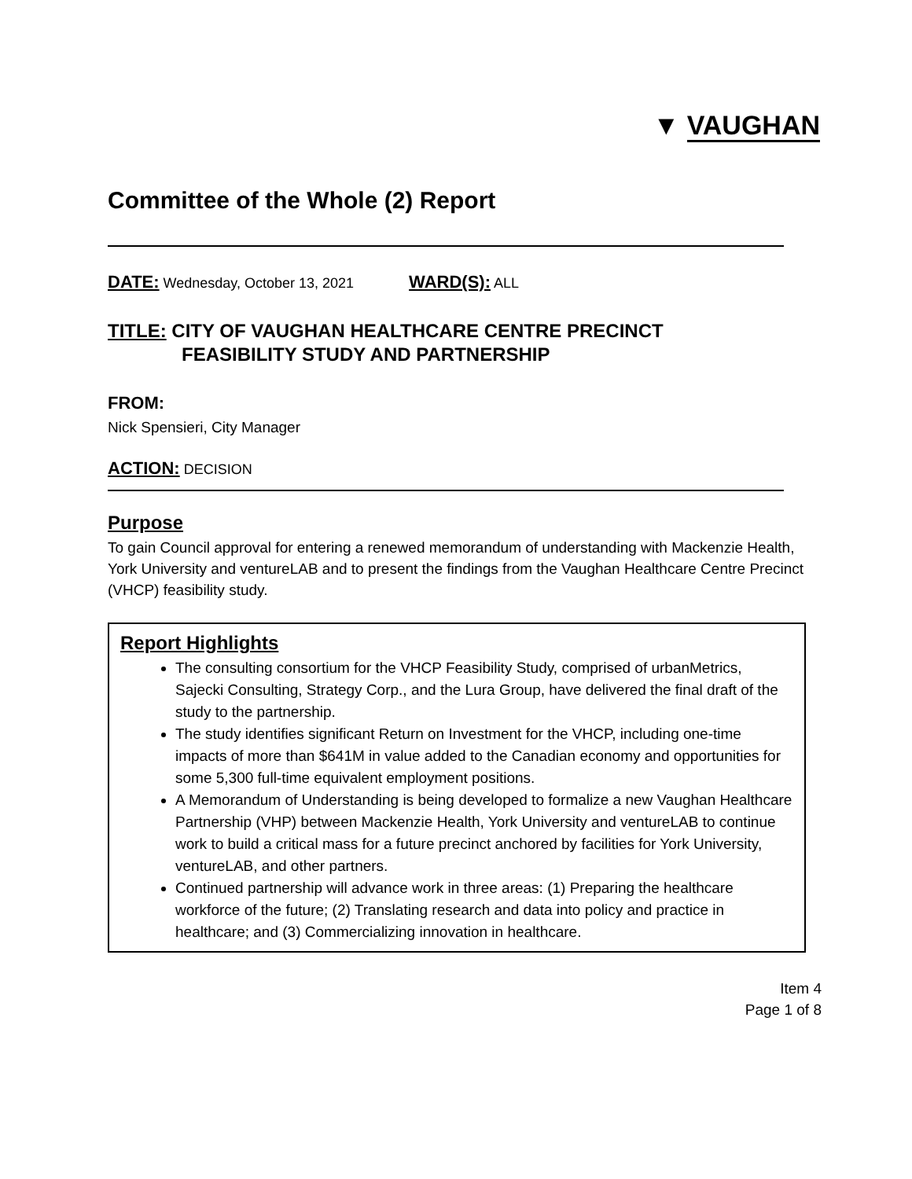▼ VAUGHAN
Committee of the Whole (2) Report
DATE: Wednesday, October 13, 2021 WARD(S): ALL
TITLE: CITY OF VAUGHAN HEALTHCARE CENTRE PRECINCT
FEASIBILITY STUDY AND PARTNERSHIP
FROM:
Nick Spensieri, City Manager
ACTION: DECISION
Purpose
To gain Council approval for entering a renewed memorandum of understanding with Mackenzie Health, York University and ventureLAB and to present the findings from the Vaughan Healthcare Centre Precinct (VHCP) feasibility study.
Report Highlights
The consulting consortium for the VHCP Feasibility Study, comprised of urbanMetrics, Sajecki Consulting, Strategy Corp., and the Lura Group, have delivered the final draft of the study to the partnership.
The study identifies significant Return on Investment for the VHCP, including one-time impacts of more than $641M in value added to the Canadian economy and opportunities for some 5,300 full-time equivalent employment positions.
A Memorandum of Understanding is being developed to formalize a new Vaughan Healthcare Partnership (VHP) between Mackenzie Health, York University and ventureLAB to continue work to build a critical mass for a future precinct anchored by facilities for York University, ventureLAB, and other partners.
Continued partnership will advance work in three areas: (1) Preparing the healthcare workforce of the future; (2) Translating research and data into policy and practice in healthcare; and (3) Commercializing innovation in healthcare.
Item 4
Page 1 of 8